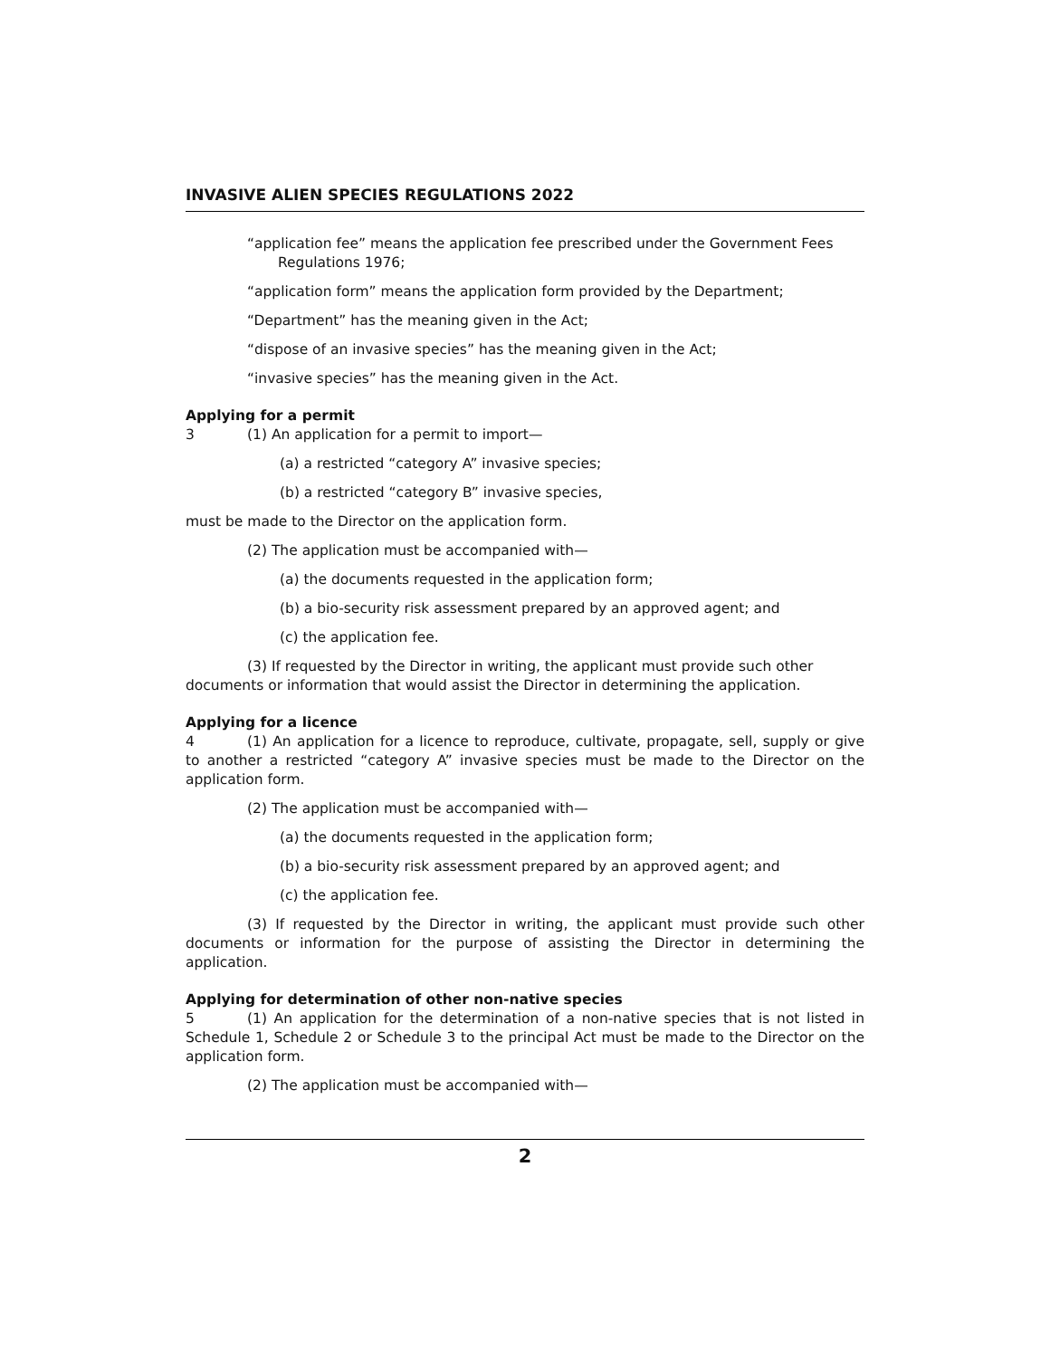INVASIVE ALIEN SPECIES REGULATIONS 2022
“application fee” means the application fee prescribed under the Government Fees Regulations 1976;
“application form” means the application form provided by the Department;
“Department” has the meaning given in the Act;
“dispose of an invasive species” has the meaning given in the Act;
“invasive species” has the meaning given in the Act.
Applying for a permit
3 (1) An application for a permit to import—
(a) a restricted “category A” invasive species;
(b) a restricted “category B” invasive species,
must be made to the Director on the application form.
(2) The application must be accompanied with—
(a) the documents requested in the application form;
(b) a bio-security risk assessment prepared by an approved agent; and
(c) the application fee.
(3) If requested by the Director in writing, the applicant must provide such other documents or information that would assist the Director in determining the application.
Applying for a licence
4 (1) An application for a licence to reproduce, cultivate, propagate, sell, supply or give to another a restricted “category A” invasive species must be made to the Director on the application form.
(2) The application must be accompanied with—
(a) the documents requested in the application form;
(b) a bio-security risk assessment prepared by an approved agent; and
(c) the application fee.
(3) If requested by the Director in writing, the applicant must provide such other documents or information for the purpose of assisting the Director in determining the application.
Applying for determination of other non-native species
5 (1) An application for the determination of a non-native species that is not listed in Schedule 1, Schedule 2 or Schedule 3 to the principal Act must be made to the Director on the application form.
(2) The application must be accompanied with—
2